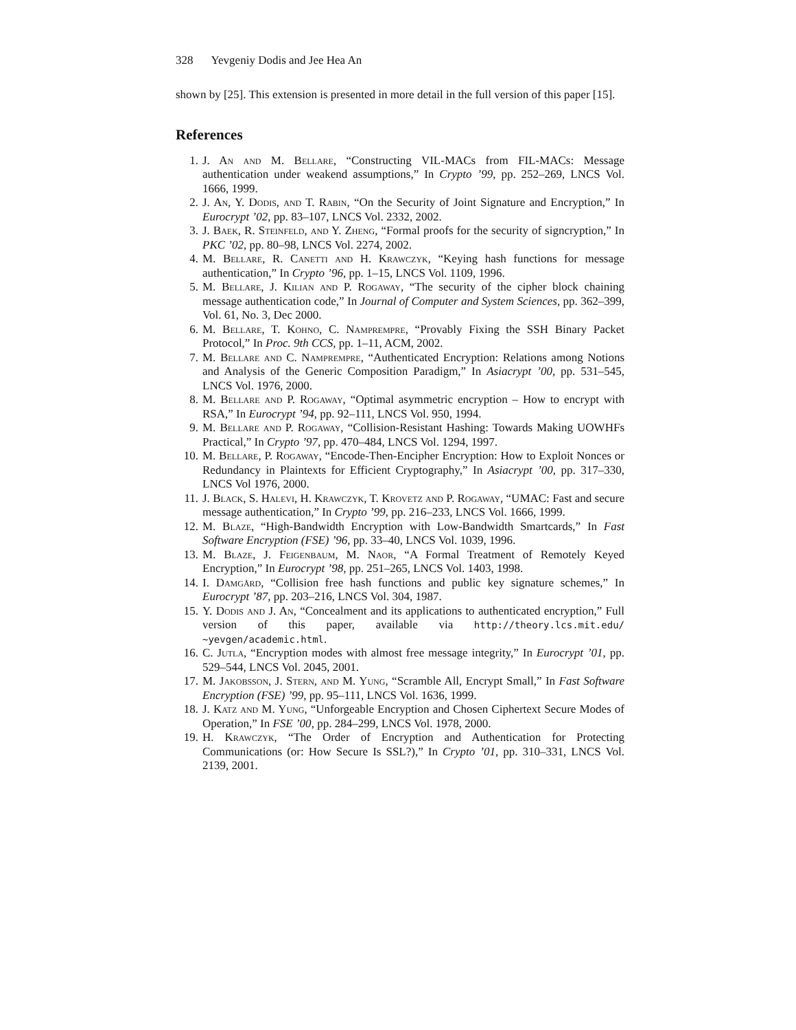328 Yevgeniy Dodis and Jee Hea An
shown by [25]. This extension is presented in more detail in the full version of this paper [15].
References
1. J. An and M. Bellare, “Constructing VIL-MACs from FIL-MACs: Message authentication under weakend assumptions,” In Crypto ’99, pp. 252–269, LNCS Vol. 1666, 1999.
2. J. An, Y. Dodis, and T. Rabin, “On the Security of Joint Signature and Encryption,” In Eurocrypt ’02, pp. 83–107, LNCS Vol. 2332, 2002.
3. J. Baek, R. Steinfeld, and Y. Zheng, “Formal proofs for the security of signcryption,” In PKC ’02, pp. 80–98, LNCS Vol. 2274, 2002.
4. M. Bellare, R. Canetti and H. Krawczyk, “Keying hash functions for message authentication,” In Crypto ’96, pp. 1–15, LNCS Vol. 1109, 1996.
5. M. Bellare, J. Kilian and P. Rogaway, “The security of the cipher block chaining message authentication code,” In Journal of Computer and System Sciences, pp. 362–399, Vol. 61, No. 3, Dec 2000.
6. M. Bellare, T. Kohno, C. Namprempre, “Provably Fixing the SSH Binary Packet Protocol,” In Proc. 9th CCS, pp. 1–11, ACM, 2002.
7. M. Bellare and C. Namprempre, “Authenticated Encryption: Relations among Notions and Analysis of the Generic Composition Paradigm,” In Asiacrypt ’00, pp. 531–545, LNCS Vol. 1976, 2000.
8. M. Bellare and P. Rogaway, “Optimal asymmetric encryption – How to encrypt with RSA,” In Eurocrypt ’94, pp. 92–111, LNCS Vol. 950, 1994.
9. M. Bellare and P. Rogaway, “Collision-Resistant Hashing: Towards Making UOWHFs Practical,” In Crypto ’97, pp. 470–484, LNCS Vol. 1294, 1997.
10. M. Bellare, P. Rogaway, “Encode-Then-Encipher Encryption: How to Exploit Nonces or Redundancy in Plaintexts for Efficient Cryptography,” In Asiacrypt ’00, pp. 317–330, LNCS Vol 1976, 2000.
11. J. Black, S. Halevi, H. Krawczyk, T. Krovetz and P. Rogaway, “UMAC: Fast and secure message authentication,” In Crypto ’99, pp. 216–233, LNCS Vol. 1666, 1999.
12. M. Blaze, “High-Bandwidth Encryption with Low-Bandwidth Smartcards,” In Fast Software Encryption (FSE) ’96, pp. 33–40, LNCS Vol. 1039, 1996.
13. M. Blaze, J. Feigenbaum, M. Naor, “A Formal Treatment of Remotely Keyed Encryption,” In Eurocrypt ’98, pp. 251–265, LNCS Vol. 1403, 1998.
14. I. Damgård, “Collision free hash functions and public key signature schemes,” In Eurocrypt ’87, pp. 203–216, LNCS Vol. 304, 1987.
15. Y. Dodis and J. An, “Concealment and its applications to authenticated encryption,” Full version of this paper, available via http://theory.lcs.mit.edu/ ~yevgen/academic.html.
16. C. Jutla, “Encryption modes with almost free message integrity,” In Eurocrypt ’01, pp. 529–544, LNCS Vol. 2045, 2001.
17. M. Jakobsson, J. Stern, and M. Yung, “Scramble All, Encrypt Small,” In Fast Software Encryption (FSE) ’99, pp. 95–111, LNCS Vol. 1636, 1999.
18. J. Katz and M. Yung, “Unforgeable Encryption and Chosen Ciphertext Secure Modes of Operation,” In FSE ’00, pp. 284–299, LNCS Vol. 1978, 2000.
19. H. Krawczyk, “The Order of Encryption and Authentication for Protecting Communications (or: How Secure Is SSL?),” In Crypto ’01, pp. 310–331, LNCS Vol. 2139, 2001.